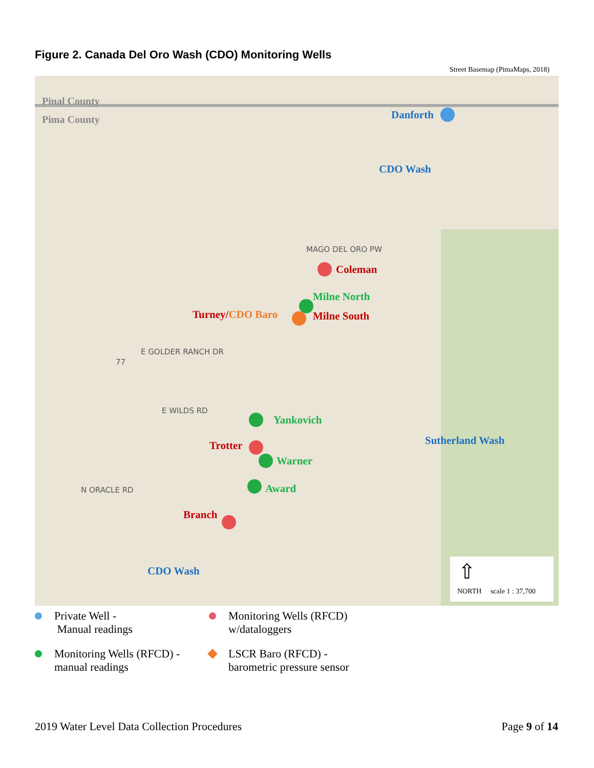Figure 2. Canada Del Oro Wash (CDO) Monitoring Wells
Street Basemap (PimaMaps, 2018)
Pinal County
Pima County Danforth
CDO Wash
MAGO DEL ORO PW
Coleman
Milne North
Turney/CDO Baro Milne South
E GOLDER RANCH DR
77
E WILDS RD
Yankovich
Trotter
Warner
Award
N ORACLE RD
Branch
Sutherland Wash
CDO Wash
⇧
NORTH scale 1 : 37,700
Private Well -
Manual readings
Monitoring Wells (RFCD)
w/dataloggers
Monitoring Wells (RFCD) -
manual readings
LSCR Baro (RFCD) -
barometric pressure sensor
2019 Water Level Data Collection Procedures Page 9 of 14